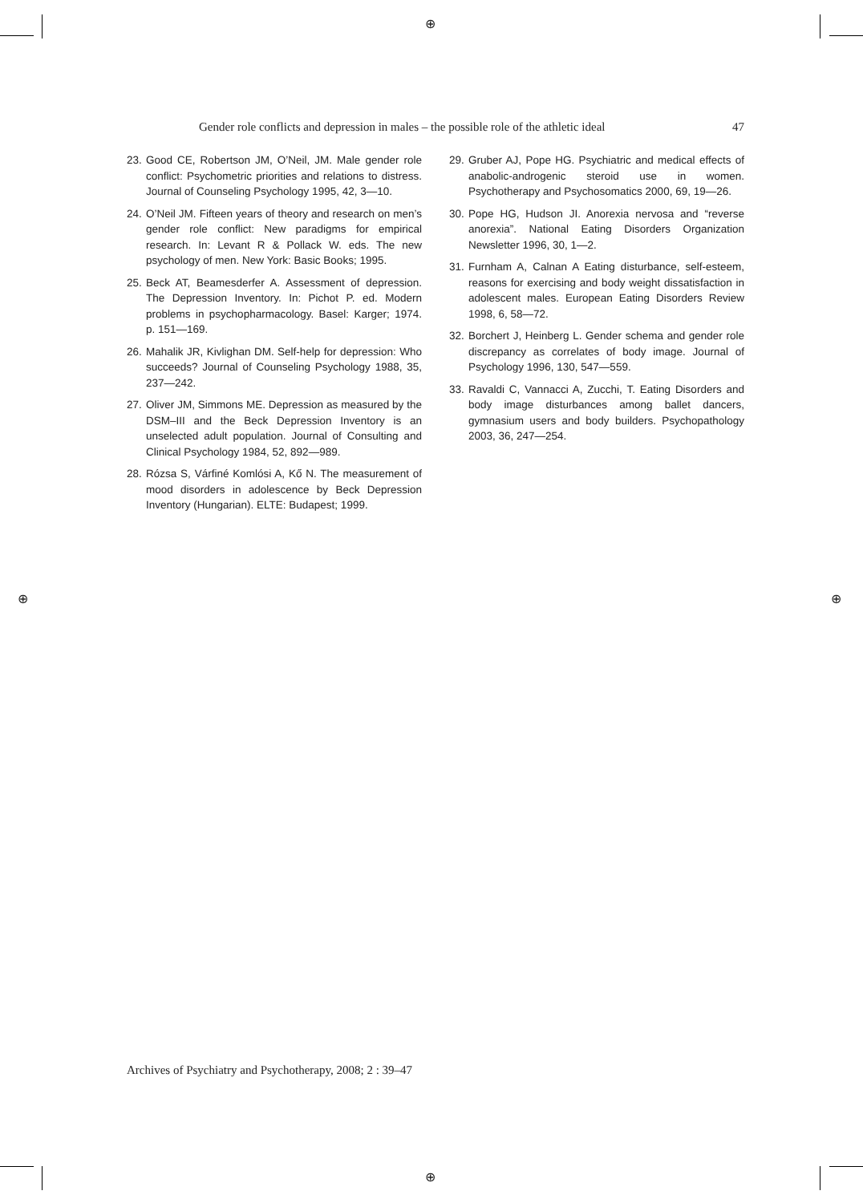⊕
⊕ ⊕
⊕
Gender role conflicts and depression in males – the possible role of the athletic ideal 47
23. Good CE, Robertson JM, O’Neil, JM. Male gender role conflict: Psychometric priorities and relations to distress. Journal of Counseling Psychology 1995, 42, 3—10.
24. O’Neil JM. Fifteen years of theory and research on men’s gender role conflict: New paradigms for empirical research. In: Levant R & Pollack W. eds. The new psychology of men. New York: Basic Books; 1995.
25. Beck AT, Beamesderfer A. Assessment of depression. The Depression Inventory. In: Pichot P. ed. Modern problems in psychopharmacology. Basel: Karger; 1974. p. 151—169.
26. Mahalik JR, Kivlighan DM. Self-help for depression: Who succeeds? Journal of Counseling Psychology 1988, 35, 237—242.
27. Oliver JM, Simmons ME. Depression as measured by the DSM–III and the Beck Depression Inventory is an unselected adult population. Journal of Consulting and Clinical Psychology 1984, 52, 892—989.
28. Rózsa S, Várfiné Komlósi A, Kő N. The measurement of mood disorders in adolescence by Beck Depression Inventory (Hungarian). ELTE: Budapest; 1999.
29. Gruber AJ, Pope HG. Psychiatric and medical effects of anabolic-androgenic steroid use in women. Psychotherapy and Psychosomatics 2000, 69, 19—26.
30. Pope HG, Hudson JI. Anorexia nervosa and “reverse anorexia”. National Eating Disorders Organization Newsletter 1996, 30, 1—2.
31. Furnham A, Calnan A Eating disturbance, self-esteem, reasons for exercising and body weight dissatisfaction in adolescent males. European Eating Disorders Review 1998, 6, 58—72.
32. Borchert J, Heinberg L. Gender schema and gender role discrepancy as correlates of body image. Journal of Psychology 1996, 130, 547—559.
33. Ravaldi C, Vannacci A, Zucchi, T. Eating Disorders and body image disturbances among ballet dancers, gymnasium users and body builders. Psychopathology 2003, 36, 247—254.
Archives of Psychiatry and Psychotherapy, 2008; 2 : 39–47